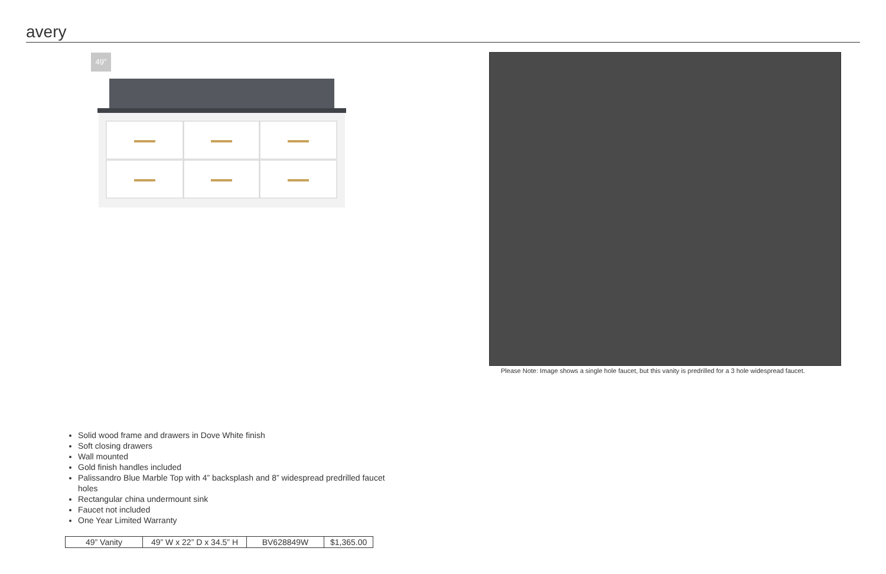avery
49”
Please Note: Image shows a single hole faucet, but this vanity is predrilled for a 3 hole widespread faucet.
Solid wood frame and drawers in Dove White finish
Soft closing drawers
Wall mounted
Gold finish handles included
Palissandro Blue Marble Top with 4” backsplash and 8” widespread predrilled faucet holes
Rectangular china undermount sink
Faucet not included
One Year Limited Warranty
| 49” Vanity | 49” W x 22” D x 34.5” H | BV628849W | $1,365.00 |